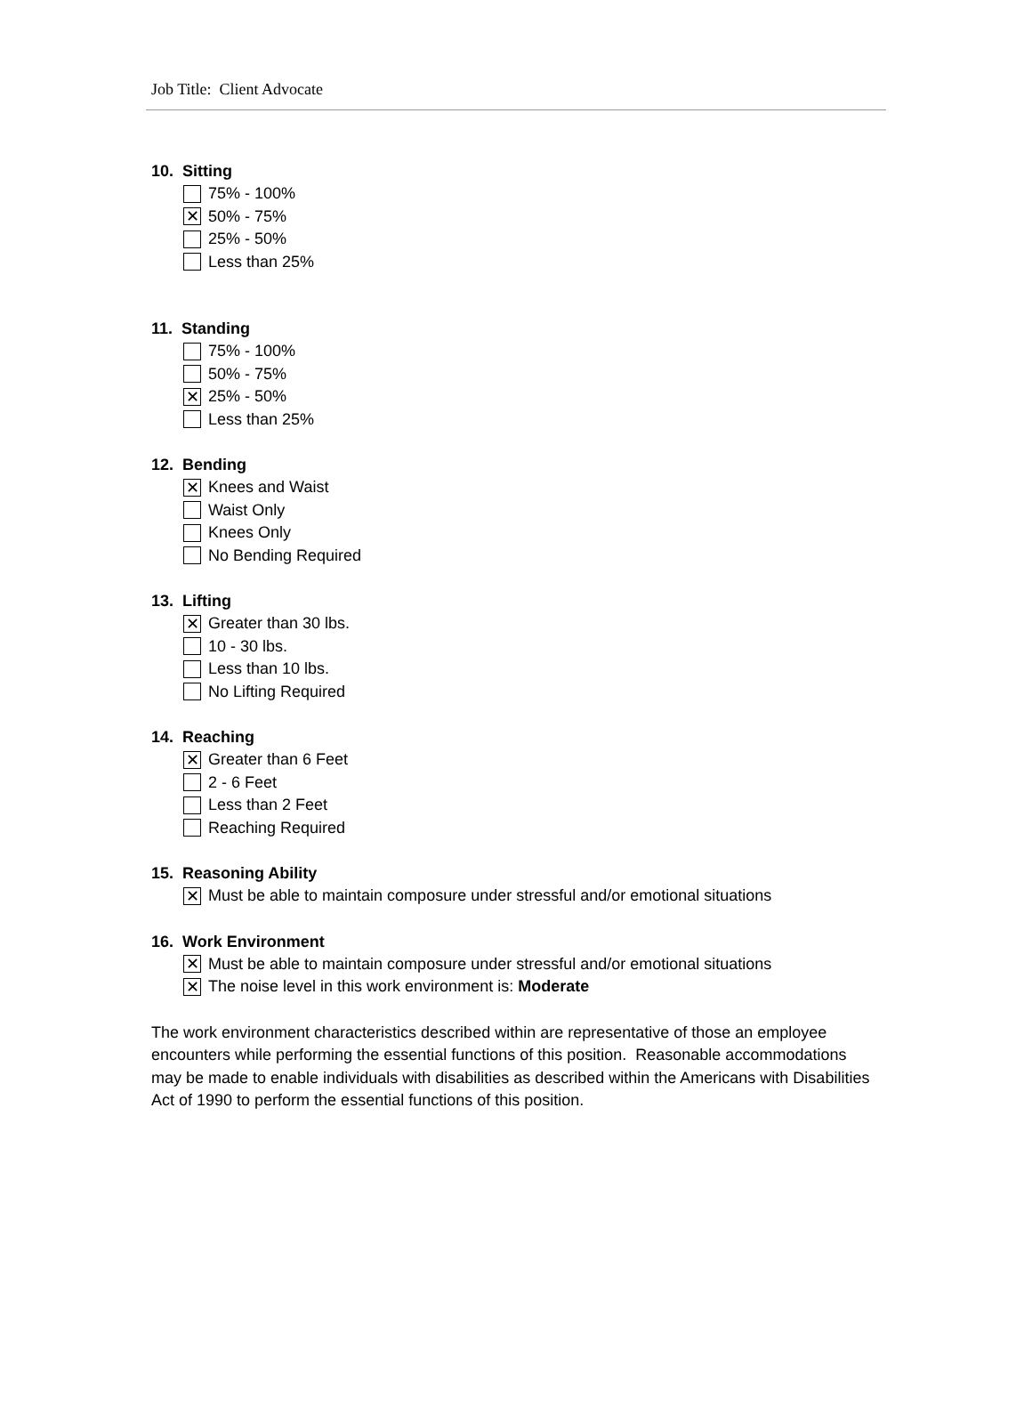Job Title: Client Advocate
10. Sitting
75% - 100%
✕ 50% - 75%
25% - 50%
Less than 25%
11. Standing
75% - 100%
50% - 75%
✕ 25% - 50%
Less than 25%
12. Bending
✕ Knees and Waist
Waist Only
Knees Only
No Bending Required
13. Lifting
✕ Greater than 30 lbs.
10 - 30 lbs.
Less than 10 lbs.
No Lifting Required
14. Reaching
✕ Greater than 6 Feet
2 - 6 Feet
Less than 2 Feet
Reaching Required
15. Reasoning Ability
✕ Must be able to maintain composure under stressful and/or emotional situations
16. Work Environment
✕ Must be able to maintain composure under stressful and/or emotional situations
✕ The noise level in this work environment is: Moderate
The work environment characteristics described within are representative of those an employee encounters while performing the essential functions of this position. Reasonable accommodations may be made to enable individuals with disabilities as described within the Americans with Disabilities Act of 1990 to perform the essential functions of this position.